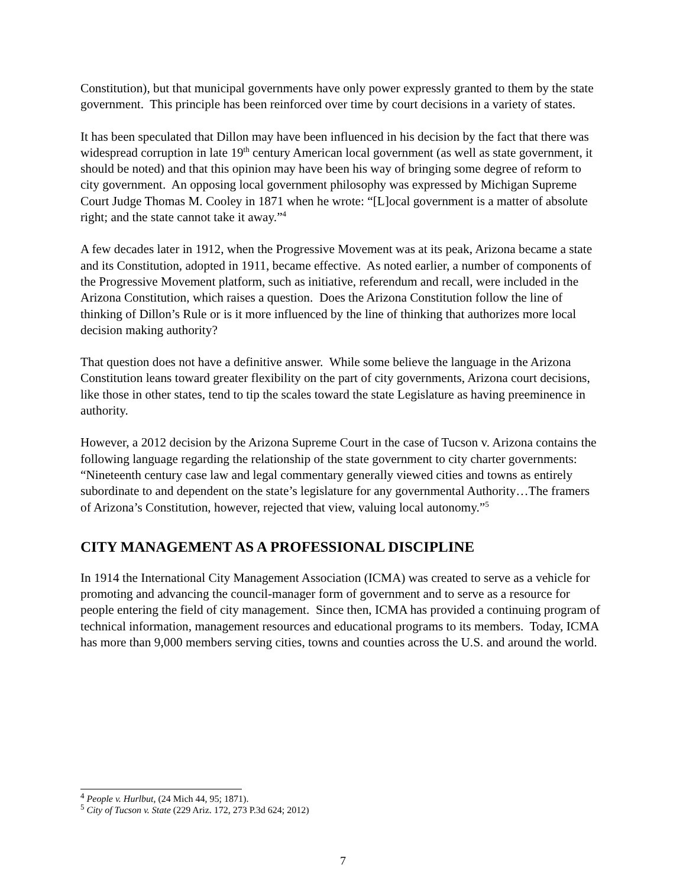Constitution), but that municipal governments have only power expressly granted to them by the state government. This principle has been reinforced over time by court decisions in a variety of states.
It has been speculated that Dillon may have been influenced in his decision by the fact that there was widespread corruption in late 19<sup>th</sup> century American local government (as well as state government, it should be noted) and that this opinion may have been his way of bringing some degree of reform to city government. An opposing local government philosophy was expressed by Michigan Supreme Court Judge Thomas M. Cooley in 1871 when he wrote: “[L]ocal government is a matter of absolute right; and the state cannot take it away.”<sup>4</sup>
A few decades later in 1912, when the Progressive Movement was at its peak, Arizona became a state and its Constitution, adopted in 1911, became effective. As noted earlier, a number of components of the Progressive Movement platform, such as initiative, referendum and recall, were included in the Arizona Constitution, which raises a question. Does the Arizona Constitution follow the line of thinking of Dillon’s Rule or is it more influenced by the line of thinking that authorizes more local decision making authority?
That question does not have a definitive answer. While some believe the language in the Arizona Constitution leans toward greater flexibility on the part of city governments, Arizona court decisions, like those in other states, tend to tip the scales toward the state Legislature as having preeminence in authority.
However, a 2012 decision by the Arizona Supreme Court in the case of Tucson v. Arizona contains the following language regarding the relationship of the state government to city charter governments: “Nineteenth century case law and legal commentary generally viewed cities and towns as entirely subordinate to and dependent on the state’s legislature for any governmental Authority…The framers of Arizona’s Constitution, however, rejected that view, valuing local autonomy.”<sup>5</sup>
CITY MANAGEMENT AS A PROFESSIONAL DISCIPLINE
In 1914 the International City Management Association (ICMA) was created to serve as a vehicle for promoting and advancing the council-manager form of government and to serve as a resource for people entering the field of city management. Since then, ICMA has provided a continuing program of technical information, management resources and educational programs to its members. Today, ICMA has more than 9,000 members serving cities, towns and counties across the U.S. and around the world.
<sup>4</sup> People v. Hurlbut, (24 Mich 44, 95; 1871).
<sup>5</sup> City of Tucson v. State (229 Ariz. 172, 273 P.3d 624; 2012)
7